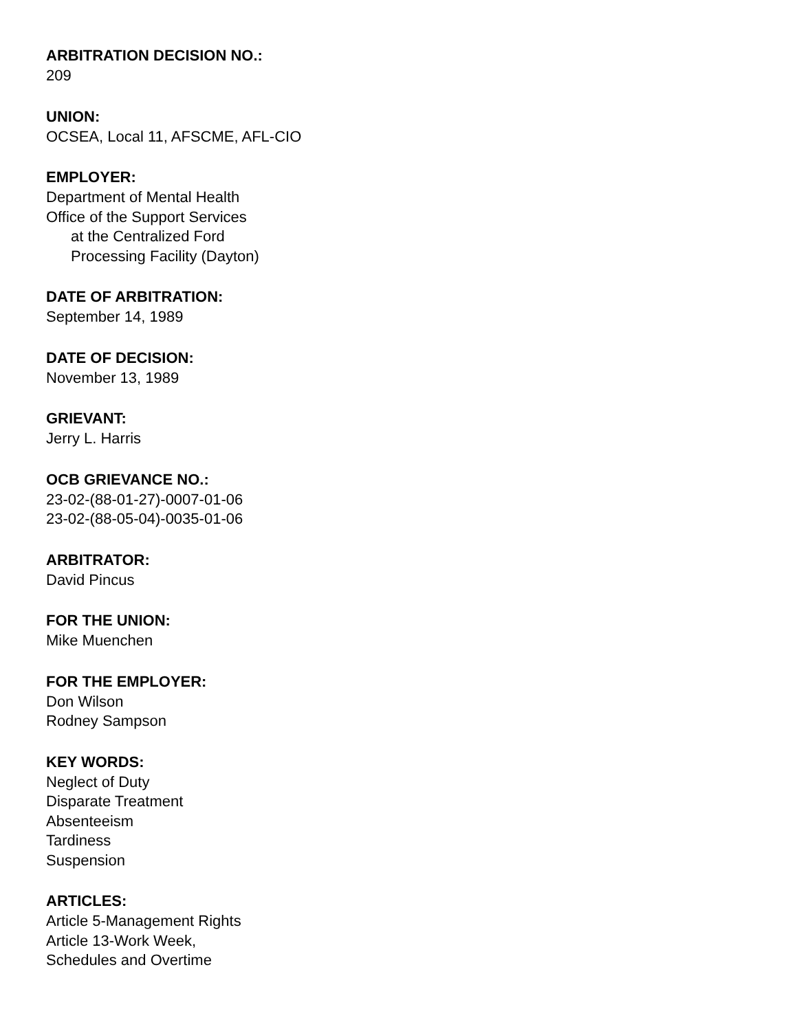ARBITRATION DECISION NO.:
209
UNION:
OCSEA, Local 11, AFSCME, AFL-CIO
EMPLOYER:
Department of Mental Health
Office of the Support Services
at the Centralized Ford
Processing Facility (Dayton)
DATE OF ARBITRATION:
September 14, 1989
DATE OF DECISION:
November 13, 1989
GRIEVANT:
Jerry L. Harris
OCB GRIEVANCE NO.:
23-02-(88-01-27)-0007-01-06
23-02-(88-05-04)-0035-01-06
ARBITRATOR:
David Pincus
FOR THE UNION:
Mike Muenchen
FOR THE EMPLOYER:
Don Wilson
Rodney Sampson
KEY WORDS:
Neglect of Duty
Disparate Treatment
Absenteeism
Tardiness
Suspension
ARTICLES:
Article 5-Management Rights
Article 13-Work Week,
Schedules and Overtime